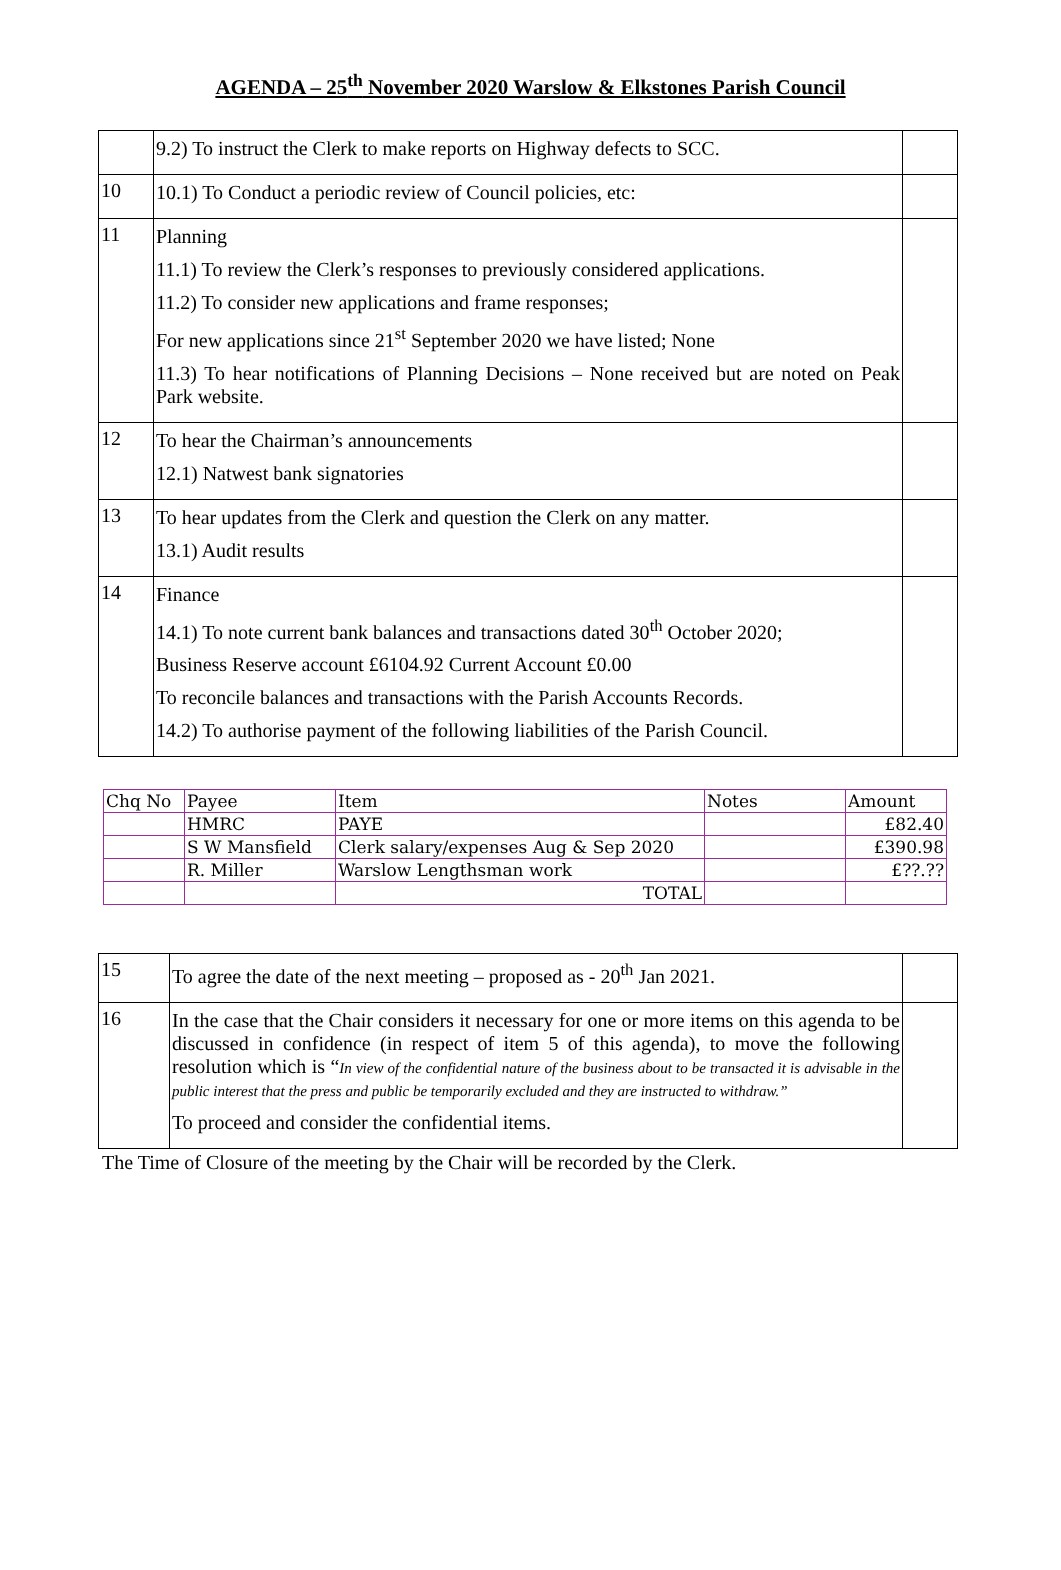AGENDA – 25<sup>th</sup> November 2020 Warslow & Elkstones Parish Council
| | 9.2) To instruct the Clerk to make reports on Highway defects to SCC. | |
| 10 | 10.1) To Conduct a periodic review of Council policies, etc: | |
| 11 | Planning 11.1) To review the Clerk’s responses to previously considered applications. 11.2) To consider new applications and frame responses; For new applications since 21<sup>st</sup> September 2020 we have listed; None 11.3) To hear notifications of Planning Decisions – None received but are noted on Peak Park website. | |
| 12 | To hear the Chairman’s announcements 12.1) Natwest bank signatories | |
| 13 | To hear updates from the Clerk and question the Clerk on any matter. 13.1) Audit results | |
| 14 | Finance 14.1) To note current bank balances and transactions dated 30<sup>th</sup> October 2020; Business Reserve account £6104.92 Current Account £0.00 To reconcile balances and transactions with the Parish Accounts Records. 14.2) To authorise payment of the following liabilities of the Parish Council. | |
| Chq No | Payee | Item | Notes | Amount |
| | HMRC | PAYE | | £82.40 |
| | S W Mansfield | Clerk salary/expenses Aug & Sep 2020 | | £390.98 |
| | R. Miller | Warslow Lengthsman work | | £??.?? |
| | | TOTAL | | |
| 15 | To agree the date of the next meeting – proposed as - 20<sup>th</sup> Jan 2021. | |
| 16 | In the case that the Chair considers it necessary for one or more items on this agenda to be discussed in confidence (in respect of item 5 of this agenda), to move the following resolution which is “ In view of the confidential nature of the business about to be transacted it is advisable in the public interest that the press and public be temporarily excluded and they are instructed to withdraw.” To proceed and consider the confidential items. | |
The Time of Closure of the meeting by the Chair will be recorded by the Clerk.